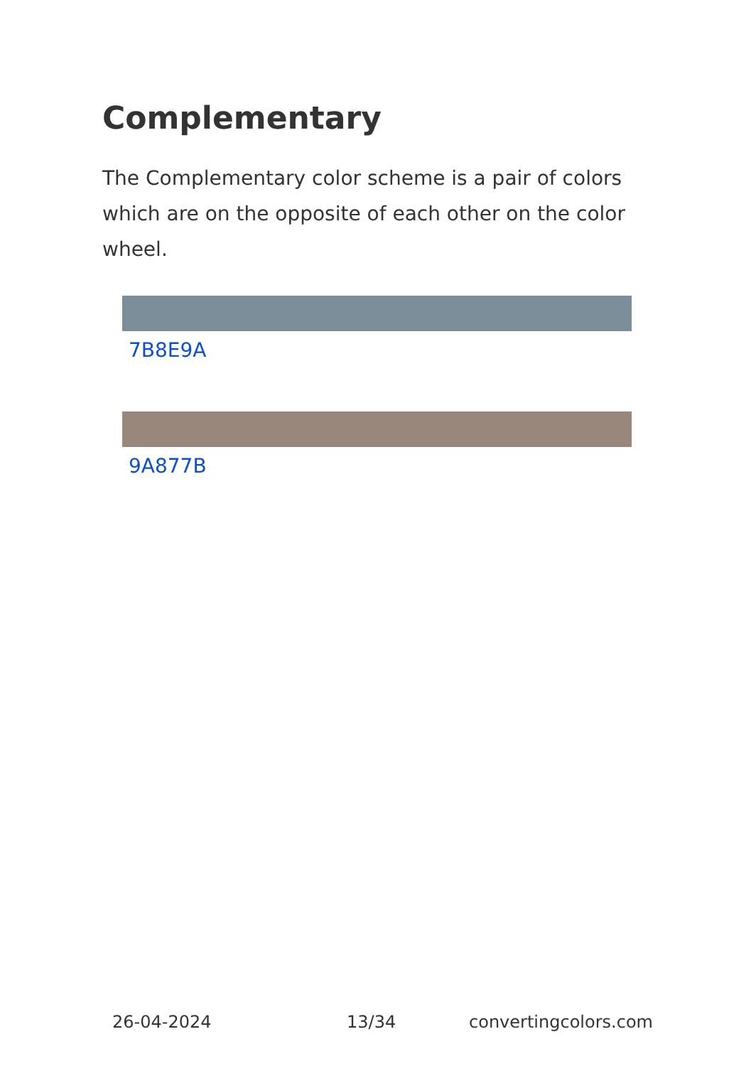Complementary
The Complementary color scheme is a pair of colors which are on the opposite of each other on the color wheel.
7B8E9A
9A877B
26-04-2024 13/34 convertingcolors.com